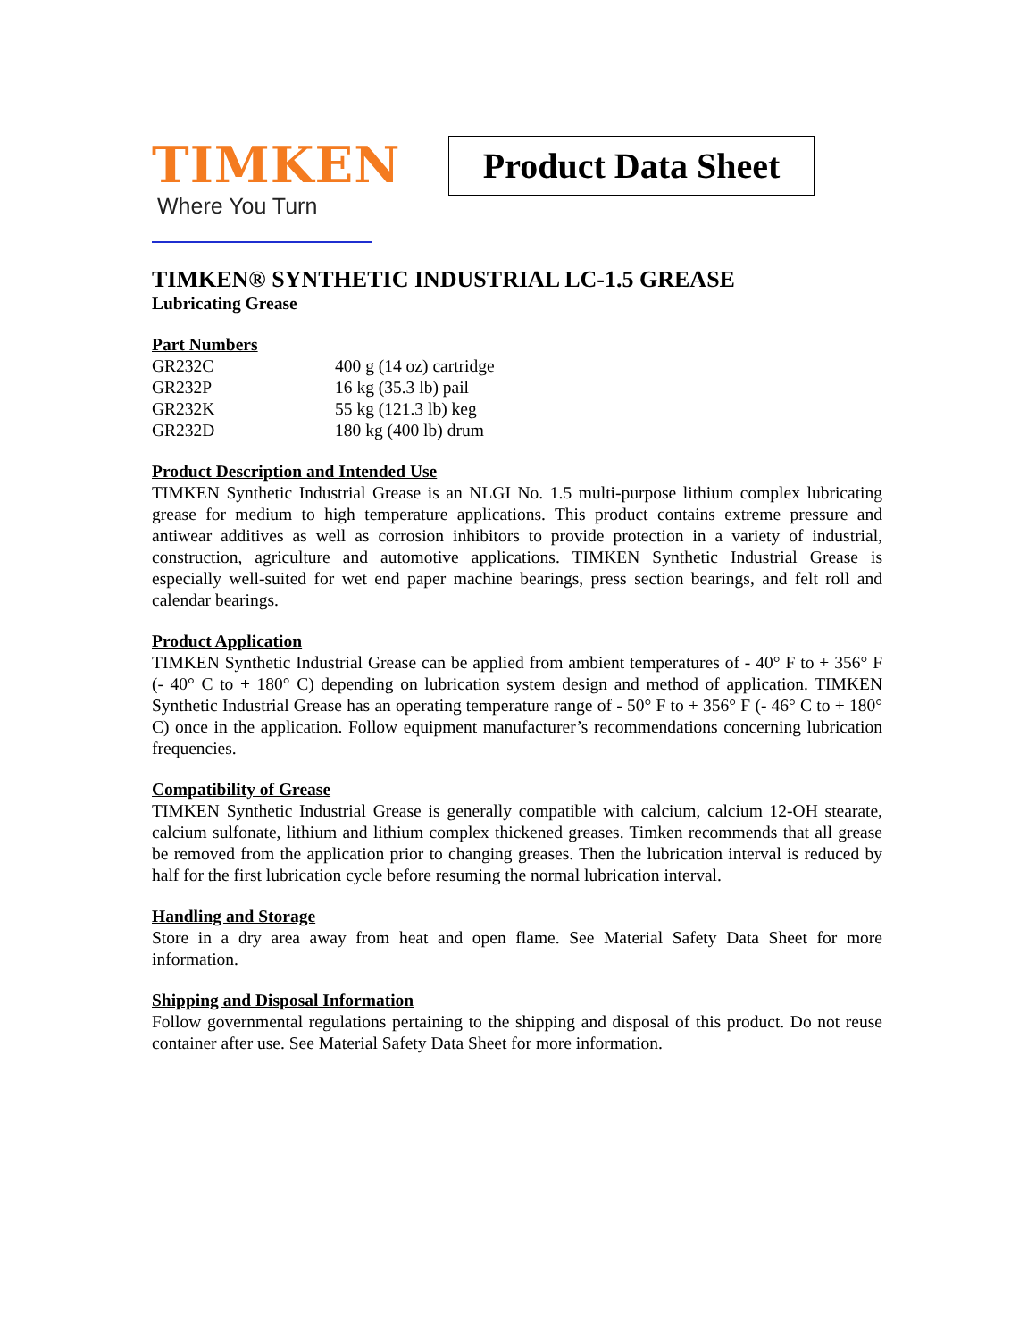TIMKEN
Where You Turn
Product Data Sheet
TIMKEN® SYNTHETIC INDUSTRIAL LC-1.5 GREASE
Lubricating Grease
Part Numbers
| GR232C | 400 g (14 oz) cartridge |
| GR232P | 16 kg (35.3 lb) pail |
| GR232K | 55 kg (121.3 lb) keg |
| GR232D | 180 kg (400 lb) drum |
Product Description and Intended Use
TIMKEN Synthetic Industrial Grease is an NLGI No. 1.5 multi-purpose lithium complex lubricating grease for medium to high temperature applications. This product contains extreme pressure and antiwear additives as well as corrosion inhibitors to provide protection in a variety of industrial, construction, agriculture and automotive applications. TIMKEN Synthetic Industrial Grease is especially well-suited for wet end paper machine bearings, press section bearings, and felt roll and calendar bearings.
Product Application
TIMKEN Synthetic Industrial Grease can be applied from ambient temperatures of - 40° F to + 356° F (- 40° C to + 180° C) depending on lubrication system design and method of application. TIMKEN Synthetic Industrial Grease has an operating temperature range of - 50° F to + 356° F (- 46° C to + 180° C) once in the application. Follow equipment manufacturer’s recommendations concerning lubrication frequencies.
Compatibility of Grease
TIMKEN Synthetic Industrial Grease is generally compatible with calcium, calcium 12-OH stearate, calcium sulfonate, lithium and lithium complex thickened greases. Timken recommends that all grease be removed from the application prior to changing greases. Then the lubrication interval is reduced by half for the first lubrication cycle before resuming the normal lubrication interval.
Handling and Storage
Store in a dry area away from heat and open flame. See Material Safety Data Sheet for more information.
Shipping and Disposal Information
Follow governmental regulations pertaining to the shipping and disposal of this product. Do not reuse container after use. See Material Safety Data Sheet for more information.